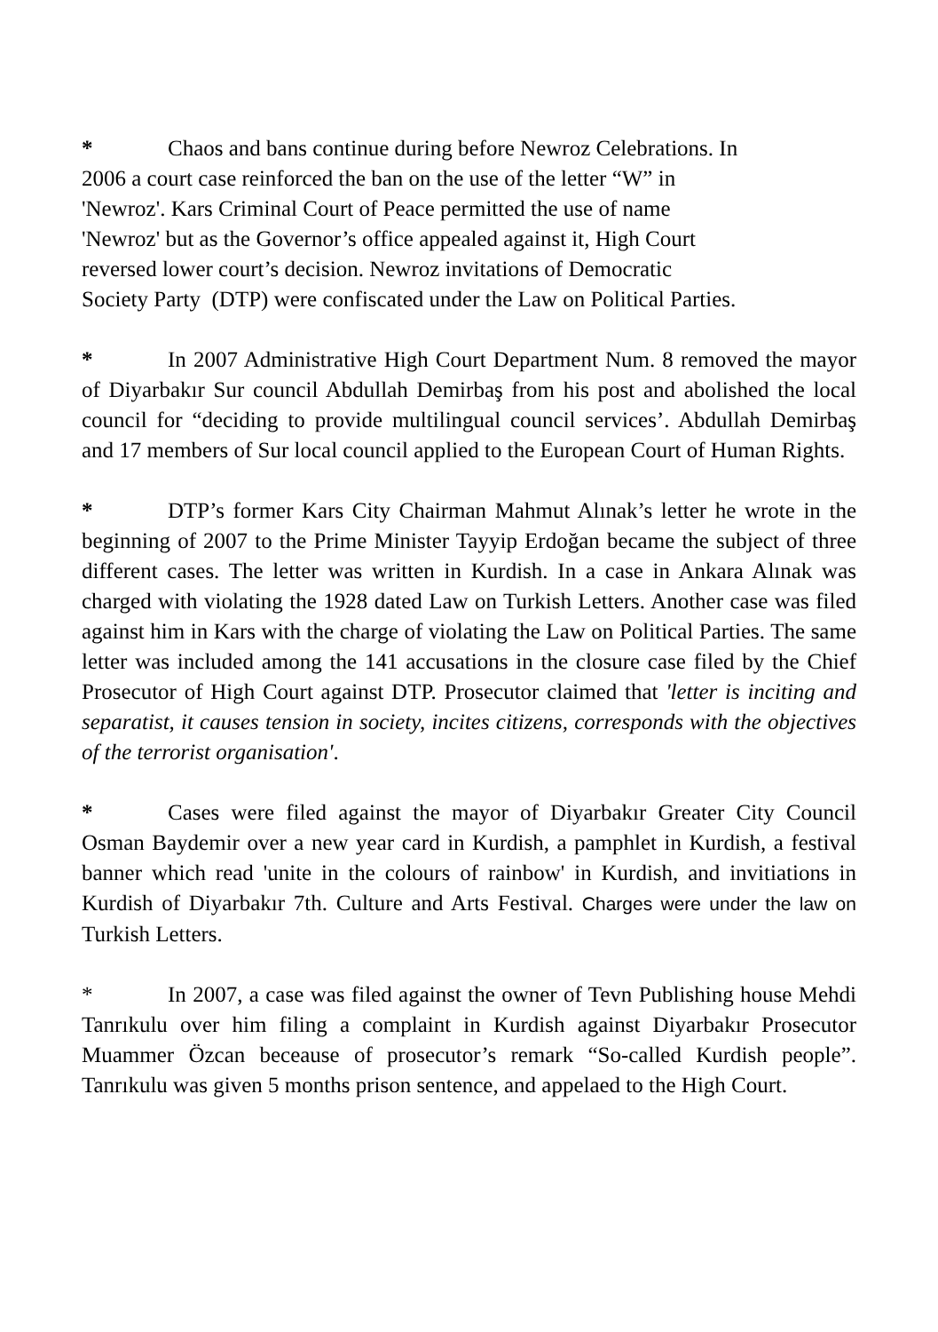* Chaos and bans continue during before Newroz Celebrations. In
2006 a court case reinforced the ban on the use of the letter “W” in
'Newroz'. Kars Criminal Court of Peace permitted the use of name
'Newroz' but as the Governor’s office appealed against it, High Court
reversed lower court’s decision. Newroz invitations of Democratic
Society Party (DTP) were confiscated under the Law on Political Parties.
* In 2007 Administrative High Court Department Num. 8 removed the mayor of Diyarbakır Sur council Abdullah Demirbaş from his post and abolished the local council for “deciding to provide multilingual council services’. Abdullah Demirbaş and 17 members of Sur local council applied to the European Court of Human Rights.
* DTP’s former Kars City Chairman Mahmut Alınak’s letter he wrote in the beginning of 2007 to the Prime Minister Tayyip Erdoğan became the subject of three different cases. The letter was written in Kurdish. In a case in Ankara Alınak was charged with violating the 1928 dated Law on Turkish Letters. Another case was filed against him in Kars with the charge of violating the Law on Political Parties. The same letter was included among the 141 accusations in the closure case filed by the Chief Prosecutor of High Court against DTP. Prosecutor claimed that 'letter is inciting and separatist, it causes tension in society, incites citizens, corresponds with the objectives of the terrorist organisation'.
* Cases were filed against the mayor of Diyarbakır Greater City Council Osman Baydemir over a new year card in Kurdish, a pamphlet in Kurdish, a festival banner which read 'unite in the colours of rainbow' in Kurdish, and invitiations in Kurdish of Diyarbakır 7th. Culture and Arts Festival. Charges were under the law on Turkish Letters.
* In 2007, a case was filed against the owner of Tevn Publishing house Mehdi Tanrıkulu over him filing a complaint in Kurdish against Diyarbakır Prosecutor Muammer Özcan beceause of prosecutor’s remark “So-called Kurdish people”. Tanrıkulu was given 5 months prison sentence, and appelaed to the High Court.